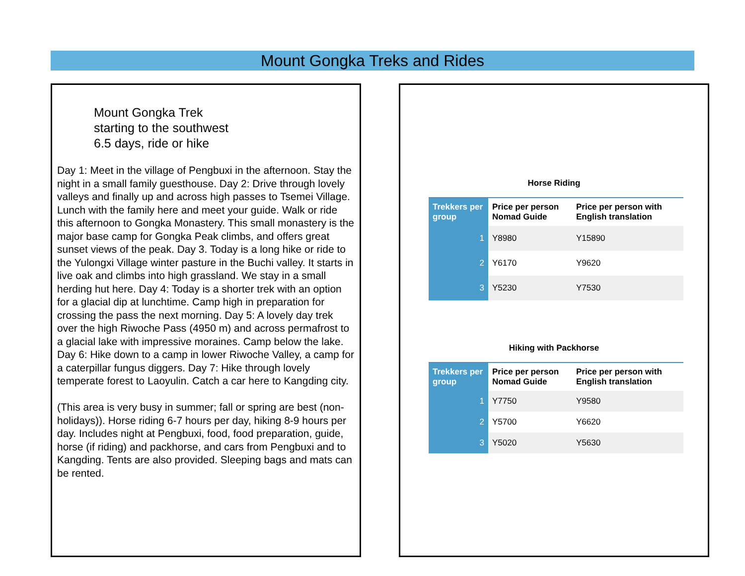Mount Gongka Treks and Rides
Mount Gongka Trek
starting to the southwest
6.5 days, ride or hike
Day 1: Meet in the village of Pengbuxi in the afternoon. Stay the night in a small family guesthouse. Day 2: Drive through lovely valleys and finally up and across high passes to Tsemei Village. Lunch with the family here and meet your guide. Walk or ride this afternoon to Gongka Monastery. This small monastery is the major base camp for Gongka Peak climbs, and offers great sunset views of the peak. Day 3. Today is a long hike or ride to the Yulongxi Village winter pasture in the Buchi valley. It starts in live oak and climbs into high grassland. We stay in a small herding hut here. Day 4: Today is a shorter trek with an option for a glacial dip at lunchtime. Camp high in preparation for crossing the pass the next morning. Day 5: A lovely day trek over the high Riwoche Pass (4950 m) and across permafrost to a glacial lake with impressive moraines. Camp below the lake.
Day 6: Hike down to a camp in lower Riwoche Valley, a camp for a caterpillar fungus diggers. Day 7: Hike through lovely temperate forest to Laoyulin. Catch a car here to Kangding city.
(This area is very busy in summer; fall or spring are best (non-holidays)). Horse riding 6-7 hours per day, hiking 8-9 hours per day. Includes night at Pengbuxi, food, food preparation, guide, horse (if riding) and packhorse, and cars from Pengbuxi and to Kangding. Tents are also provided. Sleeping bags and mats can be rented.
Horse Riding
| Trekkers per group | Price per person Nomad Guide | Price per person with English translation |
| --- | --- | --- |
| 1 | Y8980 | Y15890 |
| 2 | Y6170 | Y9620 |
| 3 | Y5230 | Y7530 |
Hiking with Packhorse
| Trekkers per group | Price per person Nomad Guide | Price per person with English translation |
| --- | --- | --- |
| 1 | Y7750 | Y9580 |
| 2 | Y5700 | Y6620 |
| 3 | Y5020 | Y5630 |